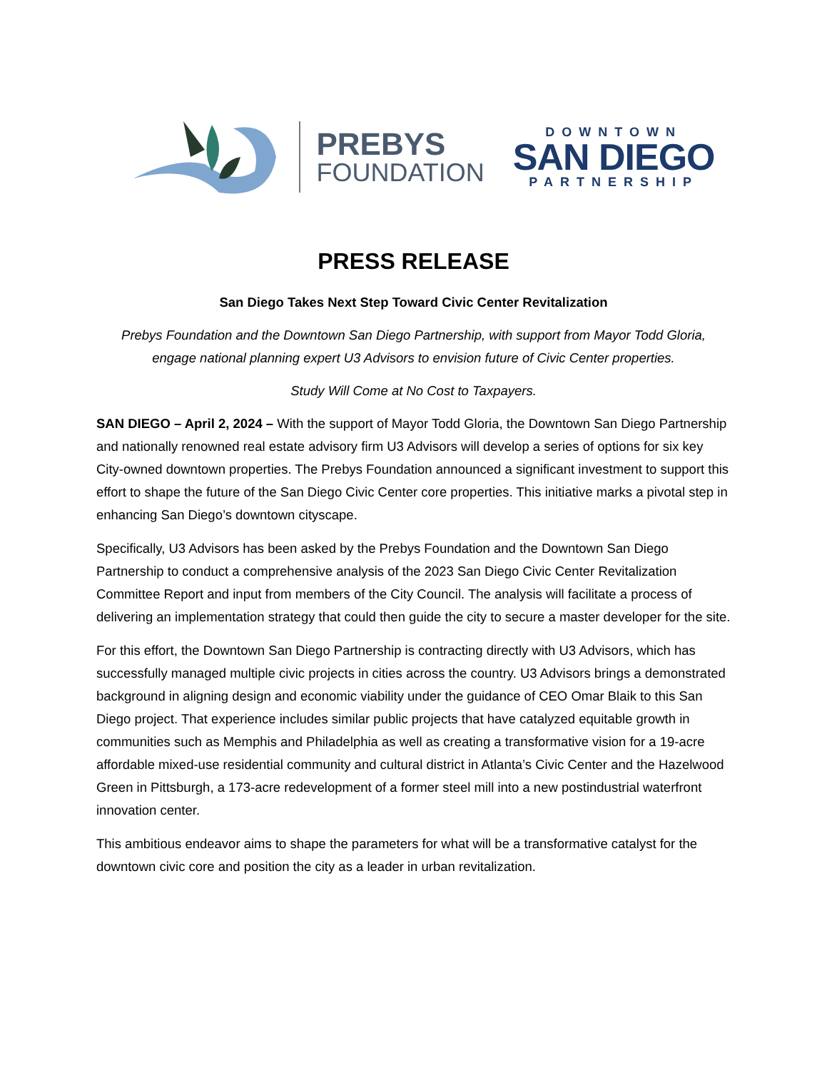PREBYS
FOUNDATION
DOWNTOWN
SAN DIEGO
PARTNERSHIP
PRESS RELEASE
San Diego Takes Next Step Toward Civic Center Revitalization
Prebys Foundation and the Downtown San Diego Partnership, with support from Mayor Todd Gloria, engage national planning expert U3 Advisors to envision future of Civic Center properties.
Study Will Come at No Cost to Taxpayers.
SAN DIEGO – April 2, 2024 – With the support of Mayor Todd Gloria, the Downtown San Diego Partnership and nationally renowned real estate advisory firm U3 Advisors will develop a series of options for six key City-owned downtown properties. The Prebys Foundation announced a significant investment to support this effort to shape the future of the San Diego Civic Center core properties. This initiative marks a pivotal step in enhancing San Diego’s downtown cityscape.
Specifically, U3 Advisors has been asked by the Prebys Foundation and the Downtown San Diego Partnership to conduct a comprehensive analysis of the 2023 San Diego Civic Center Revitalization Committee Report and input from members of the City Council. The analysis will facilitate a process of delivering an implementation strategy that could then guide the city to secure a master developer for the site.
For this effort, the Downtown San Diego Partnership is contracting directly with U3 Advisors, which has successfully managed multiple civic projects in cities across the country. U3 Advisors brings a demonstrated background in aligning design and economic viability under the guidance of CEO Omar Blaik to this San Diego project. That experience includes similar public projects that have catalyzed equitable growth in communities such as Memphis and Philadelphia as well as creating a transformative vision for a 19-acre affordable mixed-use residential community and cultural district in Atlanta’s Civic Center and the Hazelwood Green in Pittsburgh, a 173-acre redevelopment of a former steel mill into a new postindustrial waterfront innovation center.
This ambitious endeavor aims to shape the parameters for what will be a transformative catalyst for the downtown civic core and position the city as a leader in urban revitalization.